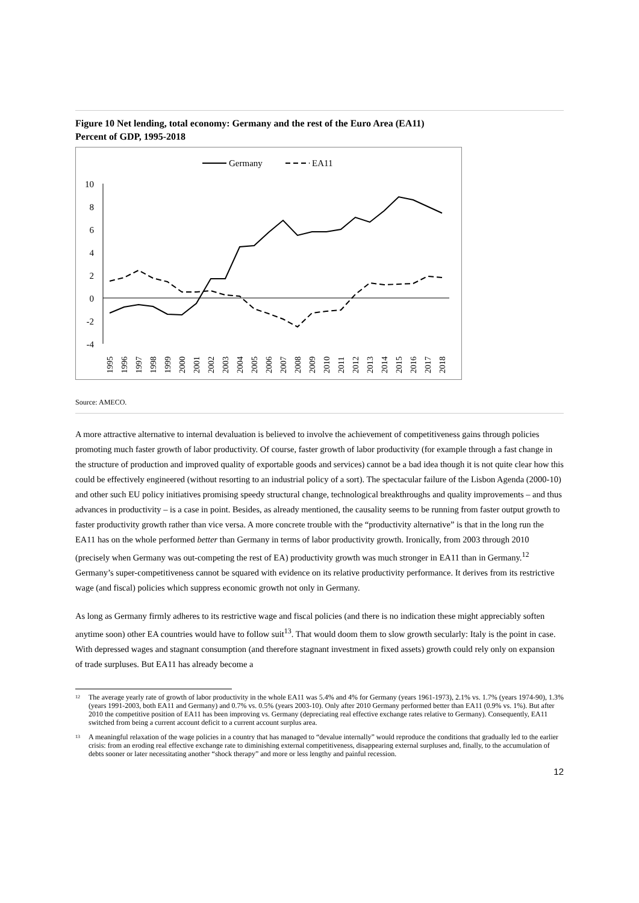Figure 10 Net lending, total economy: Germany and the rest of the Euro Area (EA11)
Percent of GDP, 1995-2018
Germany
EA11
10
8
6
4
2
0
-2
-4
1995
1996
1997
1998
1999
2000
2001
2002
2003
2004
2005
2006
2007
2008
2009
2010
2011
2012
2013
2014
2015
2016
2017
2018
Source: AMECO.
A more attractive alternative to internal devaluation is believed to involve the achievement of competitiveness gains through policies promoting much faster growth of labor productivity. Of course, faster growth of labor productivity (for example through a fast change in the structure of production and improved quality of exportable goods and services) cannot be a bad idea though it is not quite clear how this could be effectively engineered (without resorting to an industrial policy of a sort). The spectacular failure of the Lisbon Agenda (2000-10) and other such EU policy initiatives promising speedy structural change, technological breakthroughs and quality improvements – and thus advances in productivity – is a case in point. Besides, as already mentioned, the causality seems to be running from faster output growth to faster productivity growth rather than vice versa. A more concrete trouble with the “productivity alternative” is that in the long run the EA11 has on the whole performed better than Germany in terms of labor productivity growth. Ironically, from 2003 through 2010 (precisely when Germany was out-competing the rest of EA) productivity growth was much stronger in EA11 than in Germany.<sup>12</sup> Germany’s super-competitiveness cannot be squared with evidence on its relative productivity performance. It derives from its restrictive wage (and fiscal) policies which suppress economic growth not only in Germany.
As long as Germany firmly adheres to its restrictive wage and fiscal policies (and there is no indication these might appreciably soften anytime soon) other EA countries would have to follow suit<sup>13</sup>. That would doom them to slow growth secularly: Italy is the point in case. With depressed wages and stagnant consumption (and therefore stagnant investment in fixed assets) growth could rely only on expansion of trade surpluses. But EA11 has already become a
<sup>12</sup>
The average yearly rate of growth of labor productivity in the whole EA11 was 5.4% and 4% for Germany (years 1961-1973), 2.1% vs. 1.7% (years 1974-90), 1.3% (years 1991-2003, both EA11 and Germany) and 0.7% vs. 0.5% (years 2003-10). Only after 2010 Germany performed better than EA11 (0.9% vs. 1%). But after 2010 the competitive position of EA11 has been improving vs. Germany (depreciating real effective exchange rates relative to Germany). Consequently, EA11 switched from being a current account deficit to a current account surplus area.
<sup>13</sup>
A meaningful relaxation of the wage policies in a country that has managed to “devalue internally” would reproduce the conditions that gradually led to the earlier crisis: from an eroding real effective exchange rate to diminishing external competitiveness, disappearing external surpluses and, finally, to the accumulation of debts sooner or later necessitating another “shock therapy” and more or less lengthy and painful recession.
12